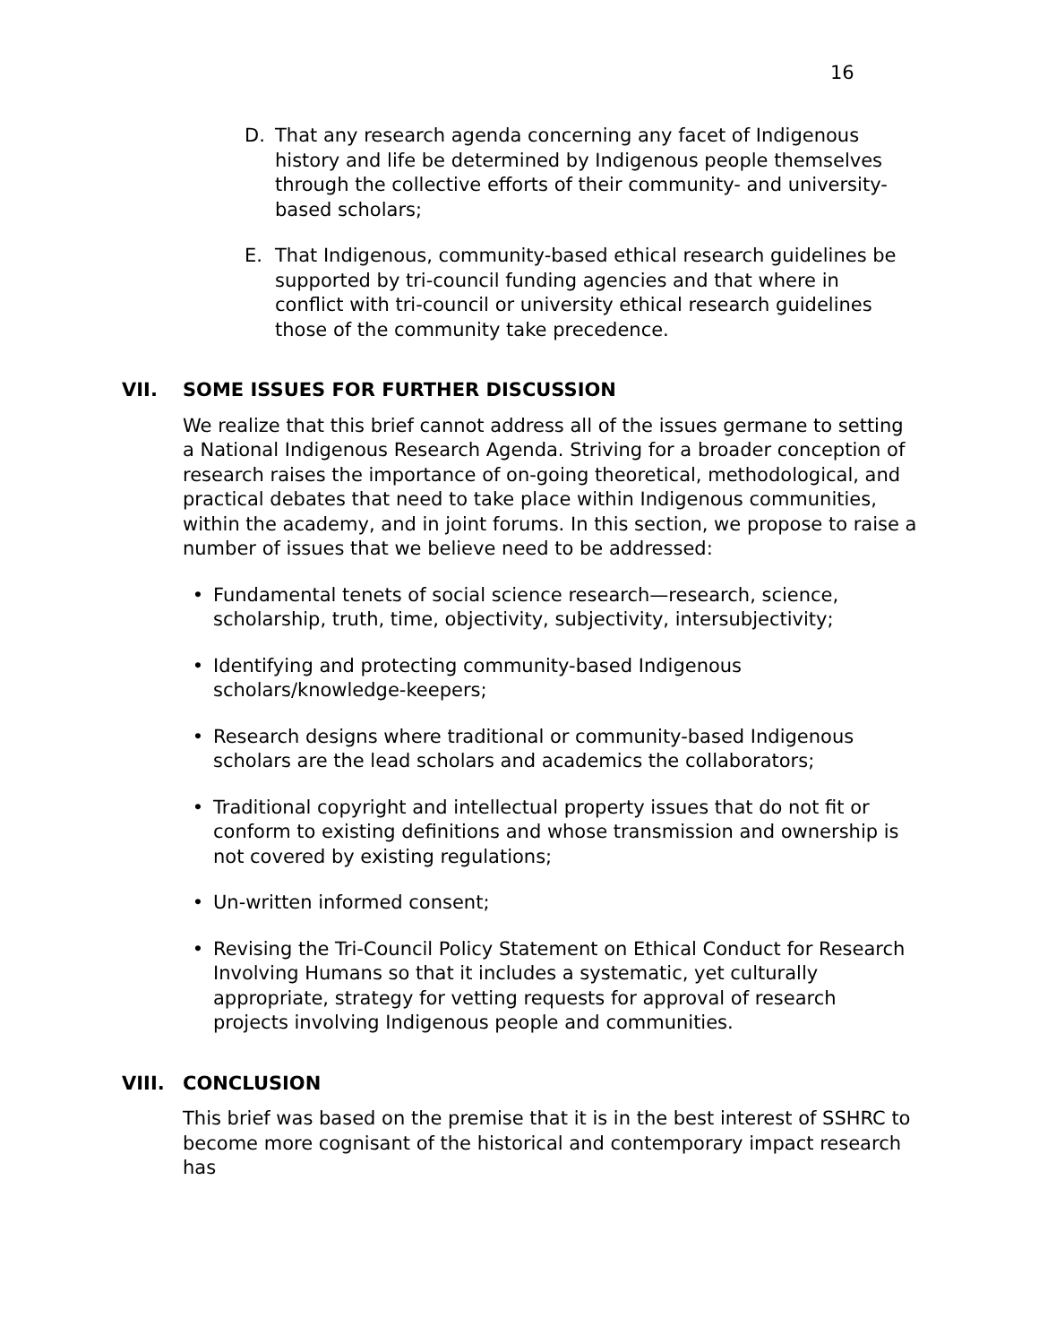16
D. That any research agenda concerning any facet of Indigenous history and life be determined by Indigenous people themselves through the collective efforts of their community- and university-based scholars;
E. That Indigenous, community-based ethical research guidelines be supported by tri-council funding agencies and that where in conflict with tri-council or university ethical research guidelines those of the community take precedence.
VII. SOME ISSUES FOR FURTHER DISCUSSION
We realize that this brief cannot address all of the issues germane to setting a National Indigenous Research Agenda. Striving for a broader conception of research raises the importance of on-going theoretical, methodological, and practical debates that need to take place within Indigenous communities, within the academy, and in joint forums. In this section, we propose to raise a number of issues that we believe need to be addressed:
• Fundamental tenets of social science research—research, science, scholarship, truth, time, objectivity, subjectivity, intersubjectivity;
• Identifying and protecting community-based Indigenous scholars/knowledge-keepers;
• Research designs where traditional or community-based Indigenous scholars are the lead scholars and academics the collaborators;
• Traditional copyright and intellectual property issues that do not fit or conform to existing definitions and whose transmission and ownership is not covered by existing regulations;
• Un-written informed consent;
• Revising the Tri-Council Policy Statement on Ethical Conduct for Research Involving Humans so that it includes a systematic, yet culturally appropriate, strategy for vetting requests for approval of research projects involving Indigenous people and communities.
VIII. CONCLUSION
This brief was based on the premise that it is in the best interest of SSHRC to become more cognisant of the historical and contemporary impact research has